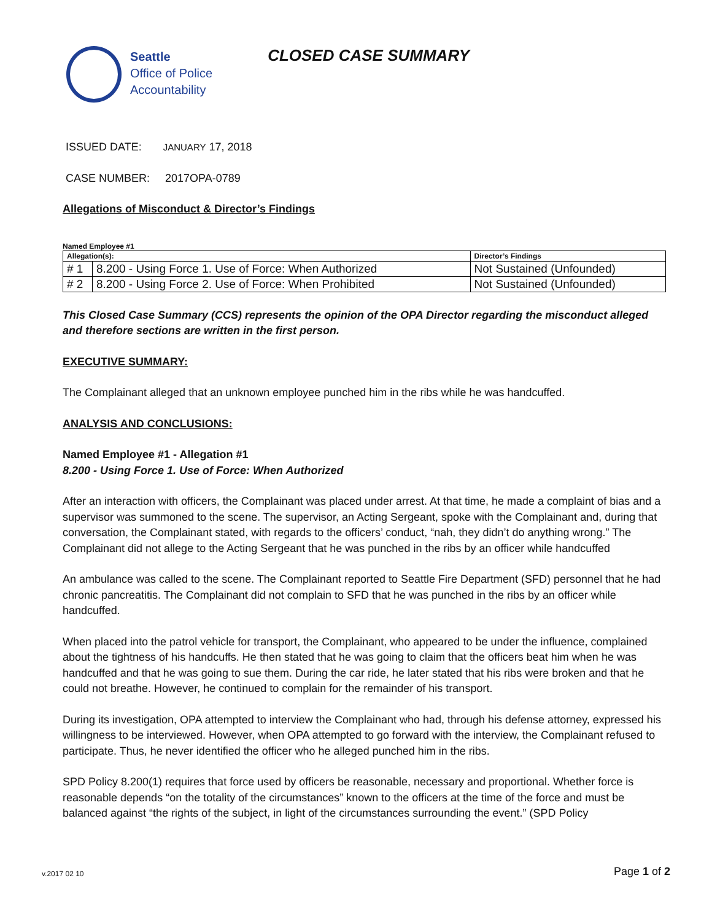Seattle
Office of Police
Accountability
CLOSED CASE SUMMARY
ISSUED DATE: JANUARY 17, 2018
CASE NUMBER: 2017OPA-0789
Allegations of Misconduct & Director’s Findings
Named Employee #1
| Allegation(s): | | Director’s Findings |
| --- | --- | --- |
| # 1 | 8.200 - Using Force 1. Use of Force: When Authorized | Not Sustained (Unfounded) |
| # 2 | 8.200 - Using Force 2. Use of Force: When Prohibited | Not Sustained (Unfounded) |
This Closed Case Summary (CCS) represents the opinion of the OPA Director regarding the misconduct alleged and therefore sections are written in the first person.
EXECUTIVE SUMMARY:
The Complainant alleged that an unknown employee punched him in the ribs while he was handcuffed.
ANALYSIS AND CONCLUSIONS:
Named Employee #1 - Allegation #1
8.200 - Using Force 1. Use of Force: When Authorized
After an interaction with officers, the Complainant was placed under arrest. At that time, he made a complaint of bias and a supervisor was summoned to the scene. The supervisor, an Acting Sergeant, spoke with the Complainant and, during that conversation, the Complainant stated, with regards to the officers’ conduct, “nah, they didn’t do anything wrong.” The Complainant did not allege to the Acting Sergeant that he was punched in the ribs by an officer while handcuffed
An ambulance was called to the scene. The Complainant reported to Seattle Fire Department (SFD) personnel that he had chronic pancreatitis. The Complainant did not complain to SFD that he was punched in the ribs by an officer while handcuffed.
When placed into the patrol vehicle for transport, the Complainant, who appeared to be under the influence, complained about the tightness of his handcuffs. He then stated that he was going to claim that the officers beat him when he was handcuffed and that he was going to sue them. During the car ride, he later stated that his ribs were broken and that he could not breathe. However, he continued to complain for the remainder of his transport.
During its investigation, OPA attempted to interview the Complainant who had, through his defense attorney, expressed his willingness to be interviewed. However, when OPA attempted to go forward with the interview, the Complainant refused to participate. Thus, he never identified the officer who he alleged punched him in the ribs.
SPD Policy 8.200(1) requires that force used by officers be reasonable, necessary and proportional. Whether force is reasonable depends “on the totality of the circumstances” known to the officers at the time of the force and must be balanced against “the rights of the subject, in light of the circumstances surrounding the event.” (SPD Policy
v.2017 02 10 Page 1 of 2